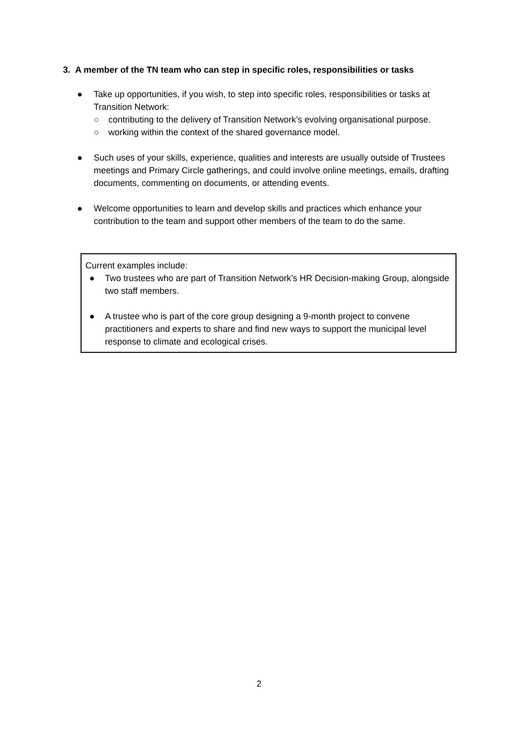3. A member of the TN team who can step in specific roles, responsibilities or tasks
● Take up opportunities, if you wish, to step into specific roles, responsibilities or tasks at Transition Network:
○ contributing to the delivery of Transition Network’s evolving organisational purpose.
○ working within the context of the shared governance model.
● Such uses of your skills, experience, qualities and interests are usually outside of Trustees meetings and Primary Circle gatherings, and could involve online meetings, emails, drafting documents, commenting on documents, or attending events.
● Welcome opportunities to learn and develop skills and practices which enhance your contribution to the team and support other members of the team to do the same.
Current examples include:
● Two trustees who are part of Transition Network’s HR Decision-making Group, alongside two staff members.
● A trustee who is part of the core group designing a 9-month project to convene practitioners and experts to share and find new ways to support the municipal level response to climate and ecological crises.
2